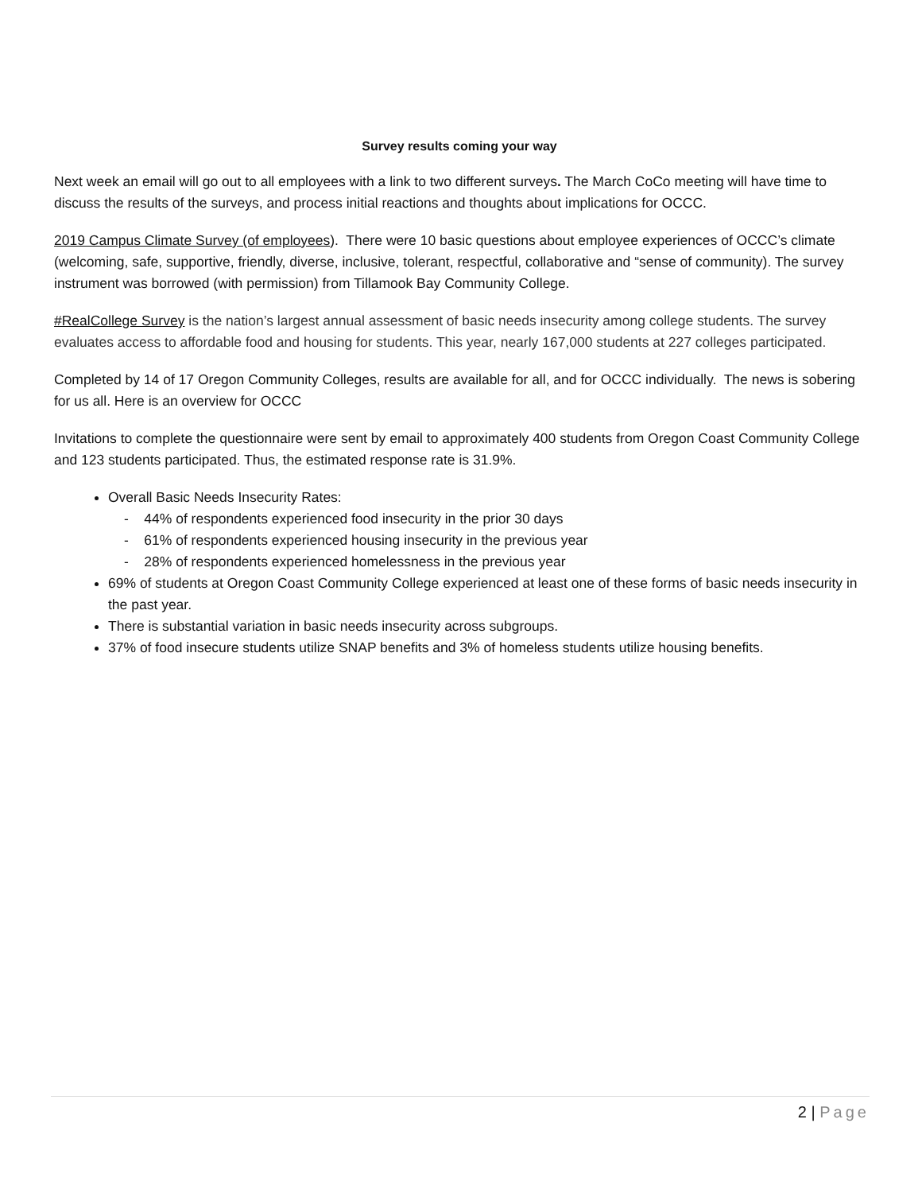Survey results coming your way
Next week an email will go out to all employees with a link to two different surveys. The March CoCo meeting will have time to discuss the results of the surveys, and process initial reactions and thoughts about implications for OCCC.
2019 Campus Climate Survey (of employees). There were 10 basic questions about employee experiences of OCCC’s climate (welcoming, safe, supportive, friendly, diverse, inclusive, tolerant, respectful, collaborative and “sense of community). The survey instrument was borrowed (with permission) from Tillamook Bay Community College.
#RealCollege Survey is the nation’s largest annual assessment of basic needs insecurity among college students. The survey evaluates access to affordable food and housing for students. This year, nearly 167,000 students at 227 colleges participated.
Completed by 14 of 17 Oregon Community Colleges, results are available for all, and for OCCC individually. The news is sobering for us all. Here is an overview for OCCC
Invitations to complete the questionnaire were sent by email to approximately 400 students from Oregon Coast Community College and 123 students participated. Thus, the estimated response rate is 31.9%.
Overall Basic Needs Insecurity Rates:
- 44% of respondents experienced food insecurity in the prior 30 days
- 61% of respondents experienced housing insecurity in the previous year
- 28% of respondents experienced homelessness in the previous year
69% of students at Oregon Coast Community College experienced at least one of these forms of basic needs insecurity in the past year.
There is substantial variation in basic needs insecurity across subgroups.
37% of food insecure students utilize SNAP benefits and 3% of homeless students utilize housing benefits.
2 | Page